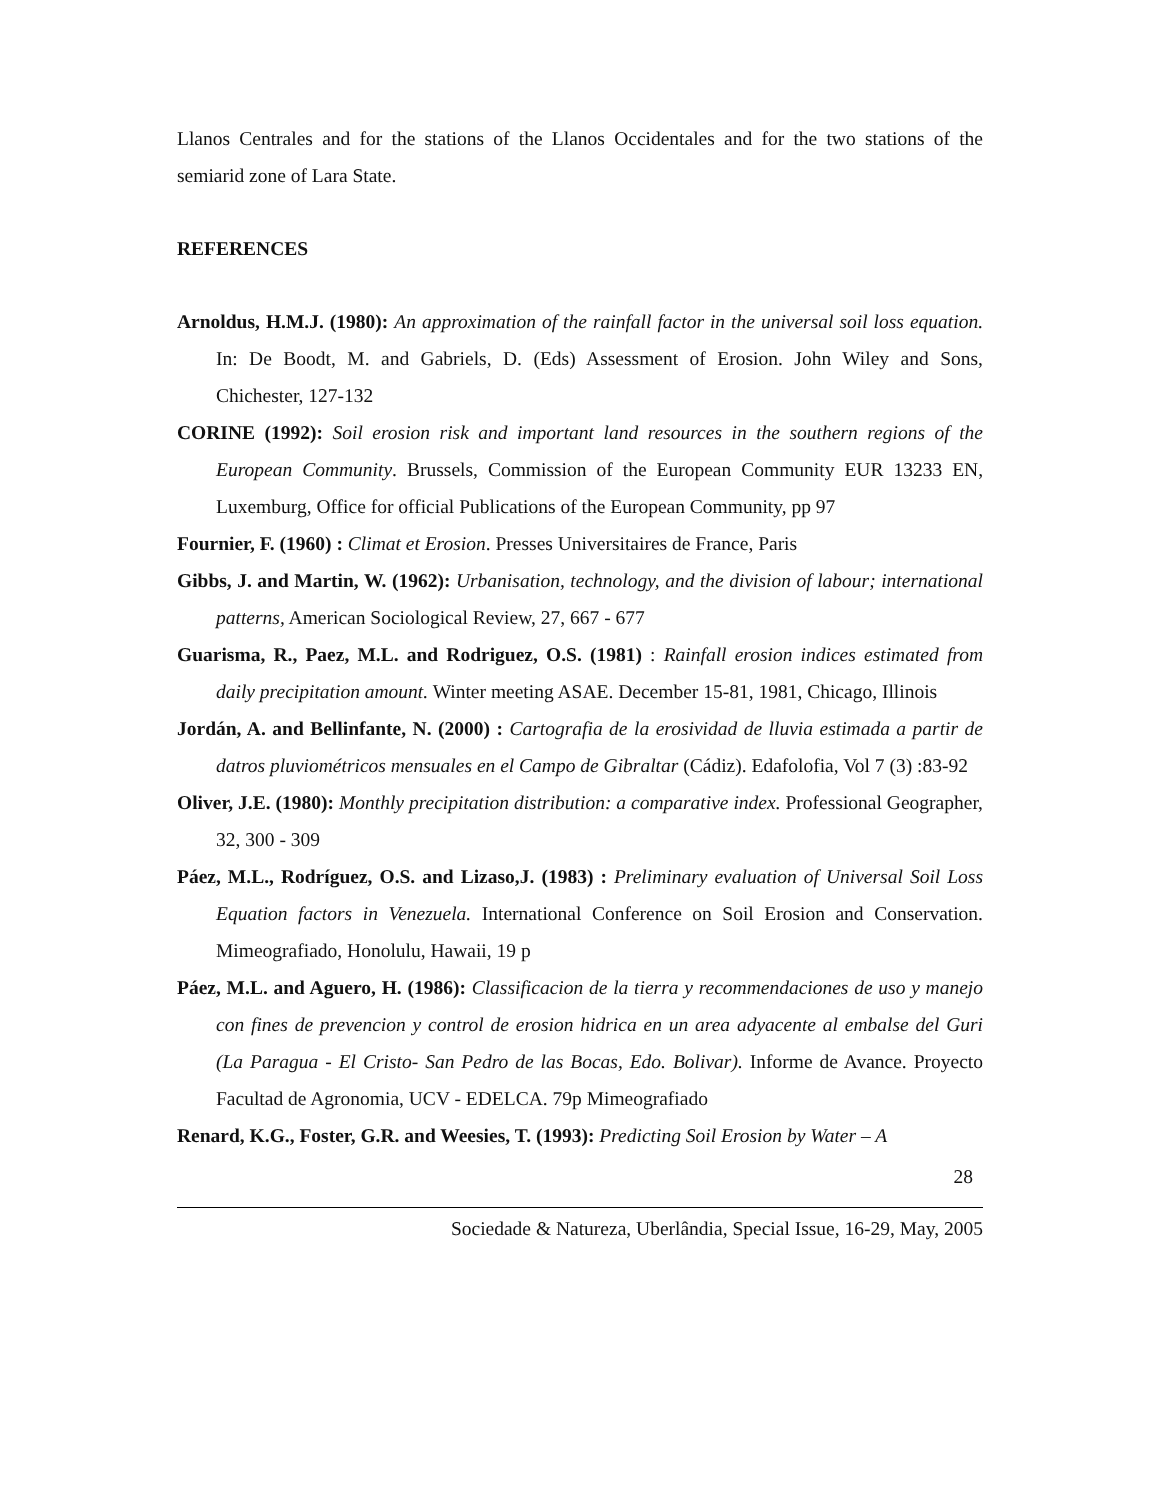Llanos Centrales and for the stations of the Llanos Occidentales and for the two stations of the semiarid zone of Lara State.
REFERENCES
Arnoldus, H.M.J. (1980): An approximation of the rainfall factor in the universal soil loss equation. In: De Boodt, M. and Gabriels, D. (Eds) Assessment of Erosion. John Wiley and Sons, Chichester, 127-132
CORINE (1992): Soil erosion risk and important land resources in the southern regions of the European Community. Brussels, Commission of the European Community EUR 13233 EN, Luxemburg, Office for official Publications of the European Community, pp 97
Fournier, F. (1960) : Climat et Erosion. Presses Universitaires de France, Paris
Gibbs, J. and Martin, W. (1962): Urbanisation, technology, and the division of labour; international patterns, American Sociological Review, 27, 667 - 677
Guarisma, R., Paez, M.L. and Rodriguez, O.S. (1981) : Rainfall erosion indices estimated from daily precipitation amount. Winter meeting ASAE. December 15-81, 1981, Chicago, Illinois
Jordán, A. and Bellinfante, N. (2000) : Cartografia de la erosividad de lluvia estimada a partir de datros pluviométricos mensuales en el Campo de Gibraltar (Cádiz). Edafolofia, Vol 7 (3) :83-92
Oliver, J.E. (1980): Monthly precipitation distribution: a comparative index. Professional Geographer, 32, 300 - 309
Páez, M.L., Rodríguez, O.S. and Lizaso,J. (1983) : Preliminary evaluation of Universal Soil Loss Equation factors in Venezuela. International Conference on Soil Erosion and Conservation. Mimeografiado, Honolulu, Hawaii, 19 p
Páez, M.L. and Aguero, H. (1986): Classificacion de la tierra y recommendaciones de uso y manejo con fines de prevencion y control de erosion hidrica en un area adyacente al embalse del Guri (La Paragua - El Cristo- San Pedro de las Bocas, Edo. Bolivar). Informe de Avance. Proyecto Facultad de Agronomia, UCV - EDELCA. 79p Mimeografiado
Renard, K.G., Foster, G.R. and Weesies, T. (1993): Predicting Soil Erosion by Water – A
28
Sociedade & Natureza, Uberlândia, Special Issue, 16-29, May, 2005